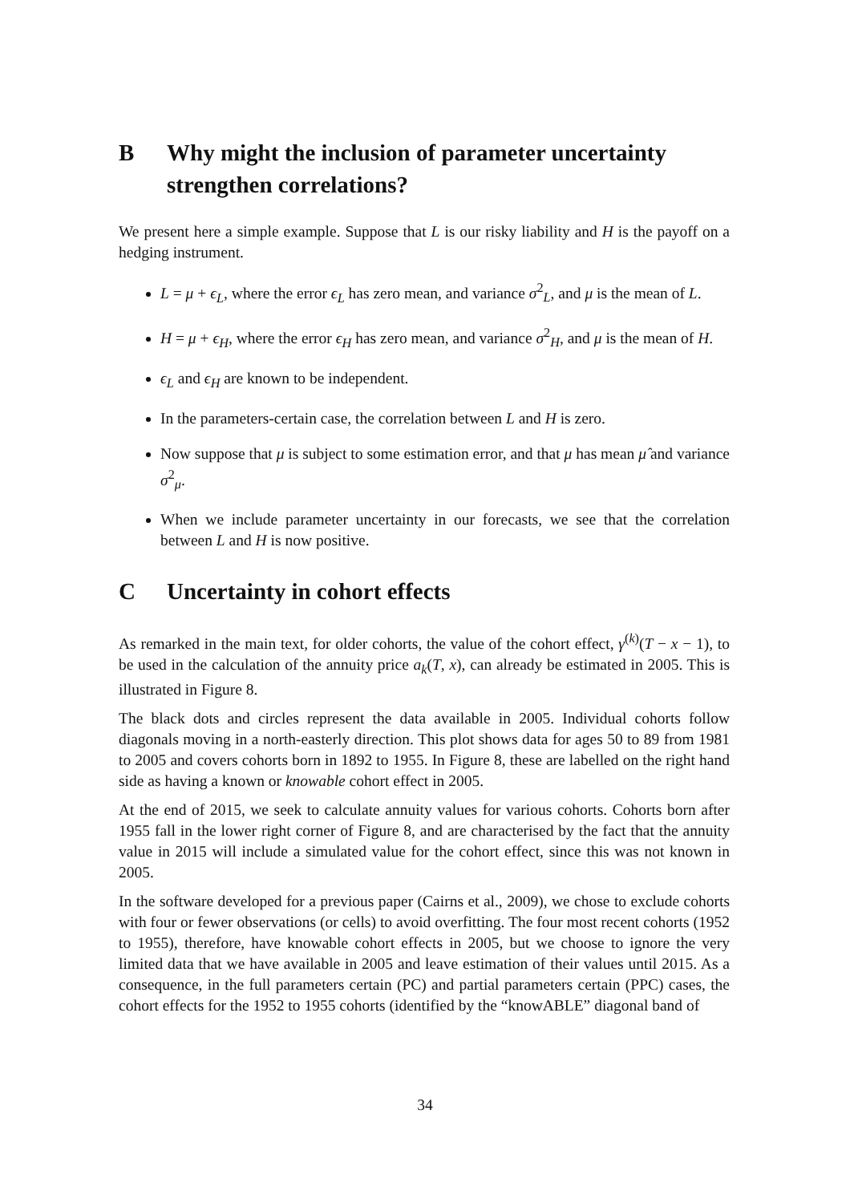B Why might the inclusion of parameter uncertainty strengthen correlations?
We present here a simple example. Suppose that L is our risky liability and H is the payoff on a hedging instrument.
L = μ + ϵ<sub>L</sub>, where the error ϵ<sub>L</sub> has zero mean, and variance σ<sup>2</sup><sub>L</sub>, and μ is the mean of L.
H = μ + ϵ<sub>H</sub>, where the error ϵ<sub>H</sub> has zero mean, and variance σ<sup>2</sup><sub>H</sub>, and μ is the mean of H.
ϵ<sub>L</sub> and ϵ<sub>H</sub> are known to be independent.
In the parameters-certain case, the correlation between L and H is zero.
Now suppose that μ is subject to some estimation error, and that μ has mean μ̂ and variance σ<sup>2</sup><sub>μ</sub>.
When we include parameter uncertainty in our forecasts, we see that the correlation between L and H is now positive.
C Uncertainty in cohort effects
As remarked in the main text, for older cohorts, the value of the cohort effect, γ<sup>(k)</sup>(T − x − 1), to be used in the calculation of the annuity price a<sub>k</sub>(T, x), can already be estimated in 2005. This is illustrated in Figure 8.
The black dots and circles represent the data available in 2005. Individual cohorts follow diagonals moving in a north-easterly direction. This plot shows data for ages 50 to 89 from 1981 to 2005 and covers cohorts born in 1892 to 1955. In Figure 8, these are labelled on the right hand side as having a known or knowable cohort effect in 2005.
At the end of 2015, we seek to calculate annuity values for various cohorts. Cohorts born after 1955 fall in the lower right corner of Figure 8, and are characterised by the fact that the annuity value in 2015 will include a simulated value for the cohort effect, since this was not known in 2005.
In the software developed for a previous paper (Cairns et al., 2009), we chose to exclude cohorts with four or fewer observations (or cells) to avoid overfitting. The four most recent cohorts (1952 to 1955), therefore, have knowable cohort effects in 2005, but we choose to ignore the very limited data that we have available in 2005 and leave estimation of their values until 2015. As a consequence, in the full parameters certain (PC) and partial parameters certain (PPC) cases, the cohort effects for the 1952 to 1955 cohorts (identified by the “knowABLE” diagonal band of
34